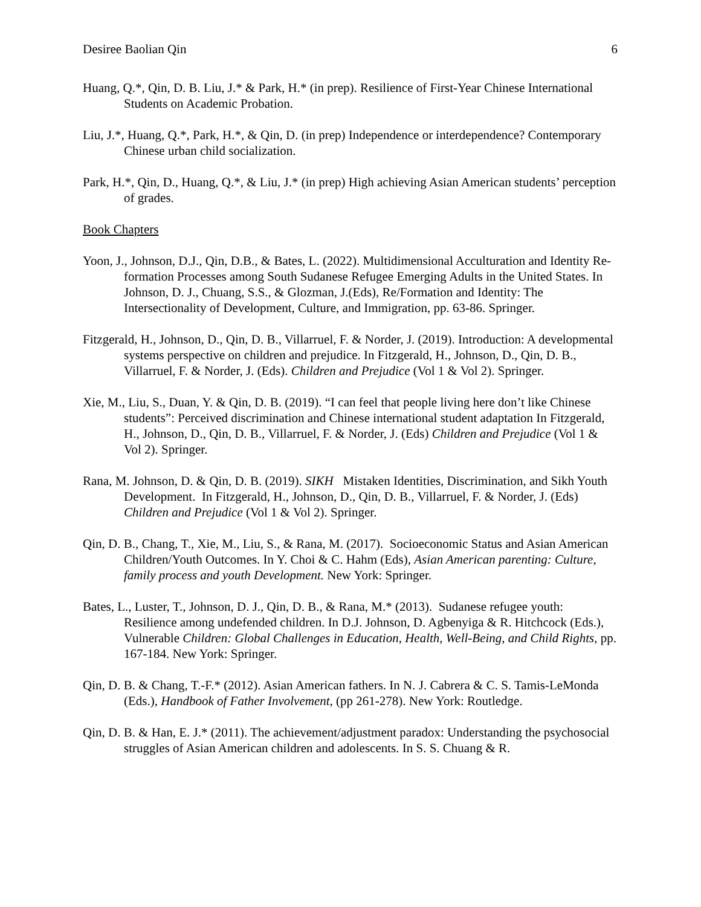Desiree Baolian Qin 6
Huang, Q.*, Qin, D. B. Liu, J.* & Park, H.* (in prep). Resilience of First-Year Chinese International Students on Academic Probation.
Liu, J.*, Huang, Q.*, Park, H.*, & Qin, D. (in prep) Independence or interdependence? Contemporary Chinese urban child socialization.
Park, H.*, Qin, D., Huang, Q.*, & Liu, J.* (in prep) High achieving Asian American students’ perception of grades.
Book Chapters
Yoon, J., Johnson, D.J., Qin, D.B., & Bates, L. (2022). Multidimensional Acculturation and Identity Re-formation Processes among South Sudanese Refugee Emerging Adults in the United States. In Johnson, D. J., Chuang, S.S., & Glozman, J.(Eds), Re/Formation and Identity: The Intersectionality of Development, Culture, and Immigration, pp. 63-86. Springer.
Fitzgerald, H., Johnson, D., Qin, D. B., Villarruel, F. & Norder, J. (2019). Introduction: A developmental systems perspective on children and prejudice. In Fitzgerald, H., Johnson, D., Qin, D. B., Villarruel, F. & Norder, J. (Eds). Children and Prejudice (Vol 1 & Vol 2). Springer.
Xie, M., Liu, S., Duan, Y. & Qin, D. B. (2019). “I can feel that people living here don’t like Chinese students”: Perceived discrimination and Chinese international student adaptation In Fitzgerald, H., Johnson, D., Qin, D. B., Villarruel, F. & Norder, J. (Eds) Children and Prejudice (Vol 1 & Vol 2). Springer.
Rana, M. Johnson, D. & Qin, D. B. (2019). SIKH Mistaken Identities, Discrimination, and Sikh Youth Development. In Fitzgerald, H., Johnson, D., Qin, D. B., Villarruel, F. & Norder, J. (Eds) Children and Prejudice (Vol 1 & Vol 2). Springer.
Qin, D. B., Chang, T., Xie, M., Liu, S., & Rana, M. (2017). Socioeconomic Status and Asian American Children/Youth Outcomes. In Y. Choi & C. Hahm (Eds), Asian American parenting: Culture, family process and youth Development. New York: Springer.
Bates, L., Luster, T., Johnson, D. J., Qin, D. B., & Rana, M.* (2013). Sudanese refugee youth: Resilience among undefended children. In D.J. Johnson, D. Agbenyiga & R. Hitchcock (Eds.), Vulnerable Children: Global Challenges in Education, Health, Well-Being, and Child Rights, pp. 167-184. New York: Springer.
Qin, D. B. & Chang, T.-F.* (2012). Asian American fathers. In N. J. Cabrera & C. S. Tamis-LeMonda (Eds.), Handbook of Father Involvement, (pp 261-278). New York: Routledge.
Qin, D. B. & Han, E. J.* (2011). The achievement/adjustment paradox: Understanding the psychosocial struggles of Asian American children and adolescents. In S. S. Chuang & R.